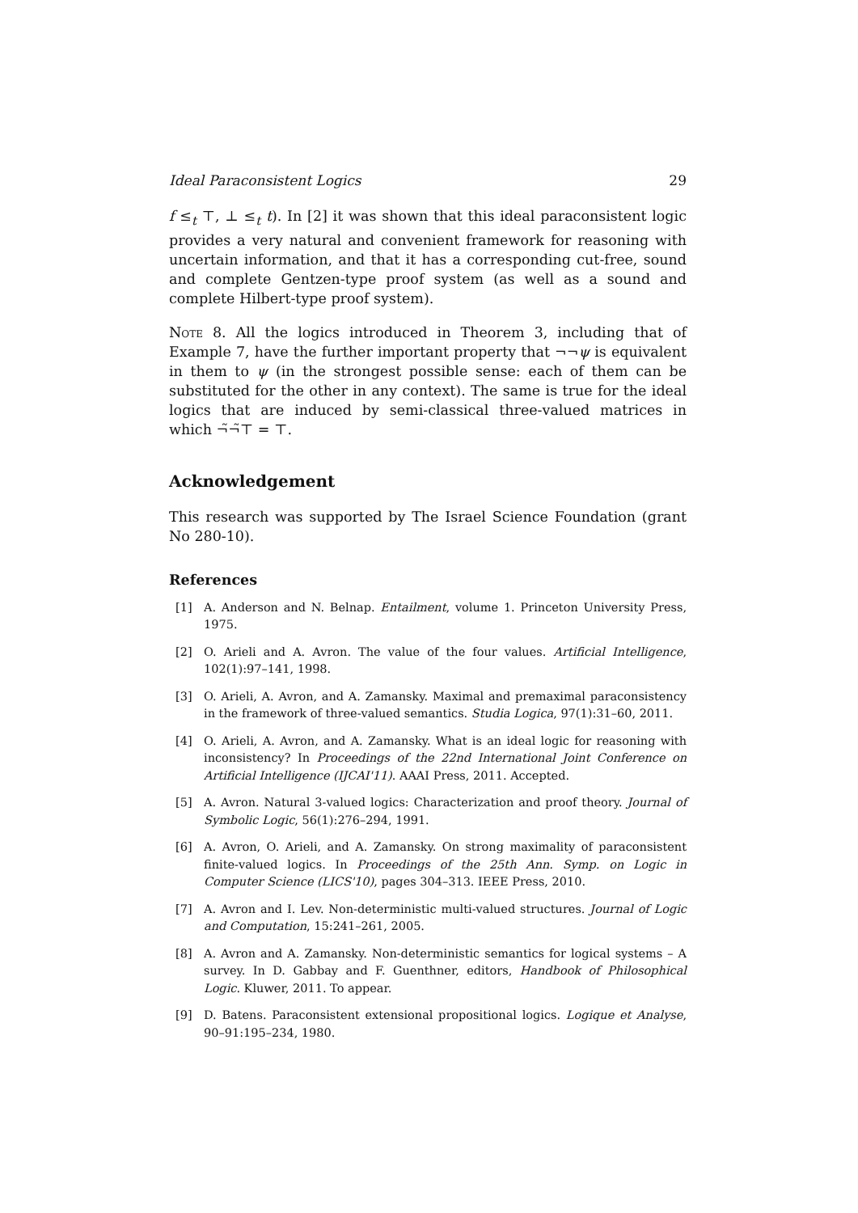Ideal Paraconsistent Logics 29
f ≤<sub>t</sub> ⊤, ⊥ ≤<sub>t</sub> t). In [2] it was shown that this ideal paraconsistent logic provides a very natural and convenient framework for reasoning with uncertain information, and that it has a corresponding cut-free, sound and complete Gentzen-type proof system (as well as a sound and complete Hilbert-type proof system).
Note 8. All the logics introduced in Theorem 3, including that of Example 7, have the further important property that ¬¬ψ is equivalent in them to ψ (in the strongest possible sense: each of them can be substituted for the other in any context). The same is true for the ideal logics that are induced by semi-classical three-valued matrices in which ¬̃¬̃⊤ = ⊤.
Acknowledgement
This research was supported by The Israel Science Foundation (grant No 280-10).
References
[1] A. Anderson and N. Belnap. Entailment, volume 1. Princeton University Press, 1975.
[2] O. Arieli and A. Avron. The value of the four values. Artificial Intelligence, 102(1):97–141, 1998.
[3] O. Arieli, A. Avron, and A. Zamansky. Maximal and premaximal paraconsistency in the framework of three-valued semantics. Studia Logica, 97(1):31–60, 2011.
[4] O. Arieli, A. Avron, and A. Zamansky. What is an ideal logic for reasoning with inconsistency? In Proceedings of the 22nd International Joint Conference on Artificial Intelligence (IJCAI'11). AAAI Press, 2011. Accepted.
[5] A. Avron. Natural 3-valued logics: Characterization and proof theory. Journal of Symbolic Logic, 56(1):276–294, 1991.
[6] A. Avron, O. Arieli, and A. Zamansky. On strong maximality of paraconsistent finite-valued logics. In Proceedings of the 25th Ann. Symp. on Logic in Computer Science (LICS'10), pages 304–313. IEEE Press, 2010.
[7] A. Avron and I. Lev. Non-deterministic multi-valued structures. Journal of Logic and Computation, 15:241–261, 2005.
[8] A. Avron and A. Zamansky. Non-deterministic semantics for logical systems – A survey. In D. Gabbay and F. Guenthner, editors, Handbook of Philosophical Logic. Kluwer, 2011. To appear.
[9] D. Batens. Paraconsistent extensional propositional logics. Logique et Analyse, 90–91:195–234, 1980.